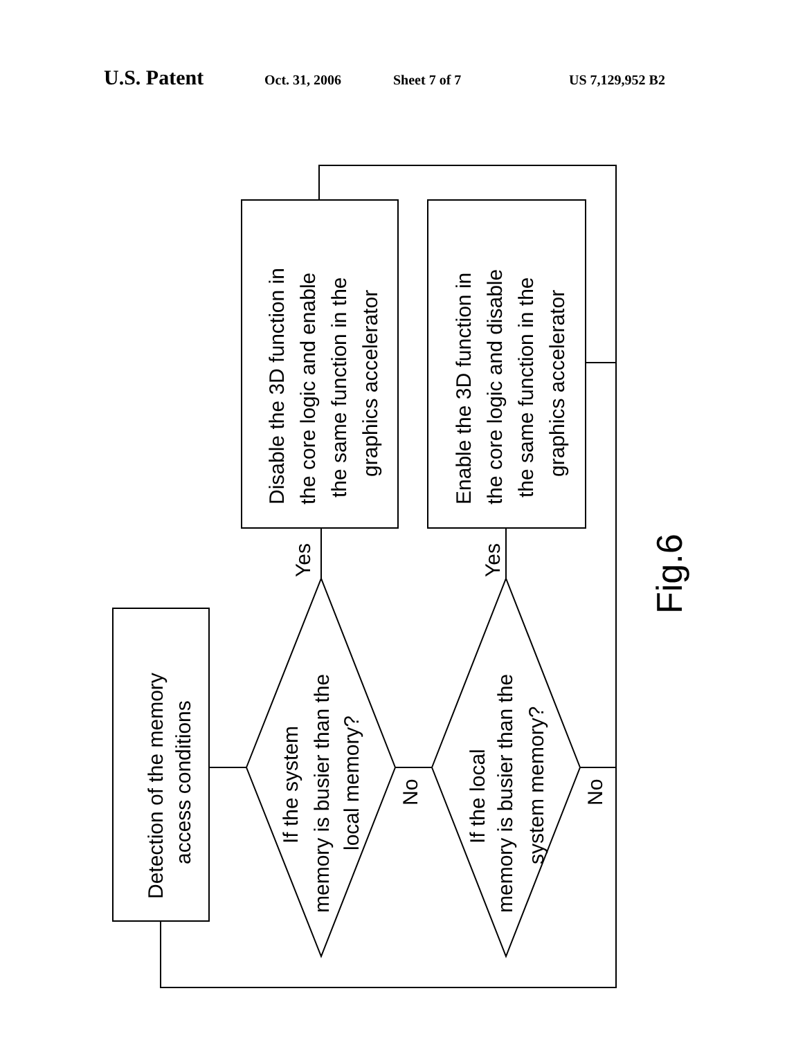U.S. Patent Oct. 31, 2006 Sheet 7 of 7 US 7,129,952 B2
Detection of the memory
access conditions
If the system
memory is busier than the
local memory?
If the local
memory is busier than the
system memory?
Disable the 3D function in
the core logic and enable
the same function in the
graphics accelerator
Enable the 3D function in
the core logic and disable
the same function in the
graphics accelerator
Yes
Yes
No
No
Fig.6